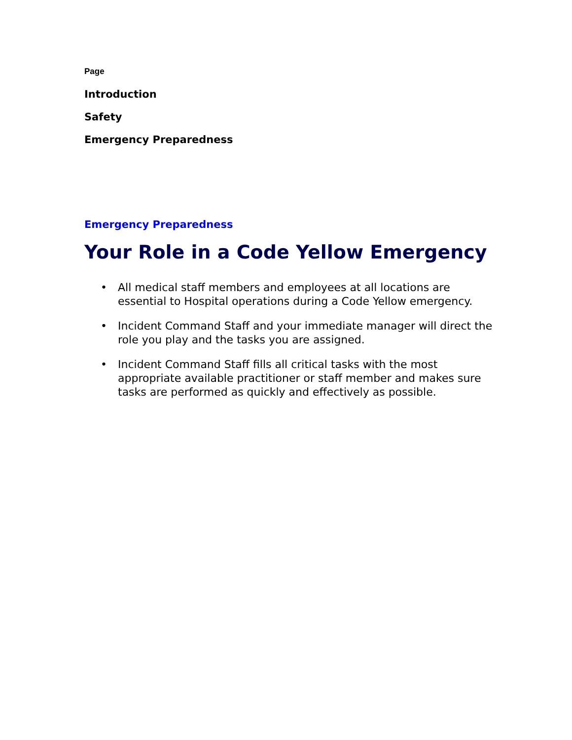Page
Introduction
Safety
Emergency Preparedness
Emergency Preparedness
Your Role in a Code Yellow Emergency
• All medical staff members and employees at all locations are essential to Hospital operations during a Code Yellow emergency.
• Incident Command Staff and your immediate manager will direct the role you play and the tasks you are assigned.
• Incident Command Staff fills all critical tasks with the most appropriate available practitioner or staff member and makes sure tasks are performed as quickly and effectively as possible.